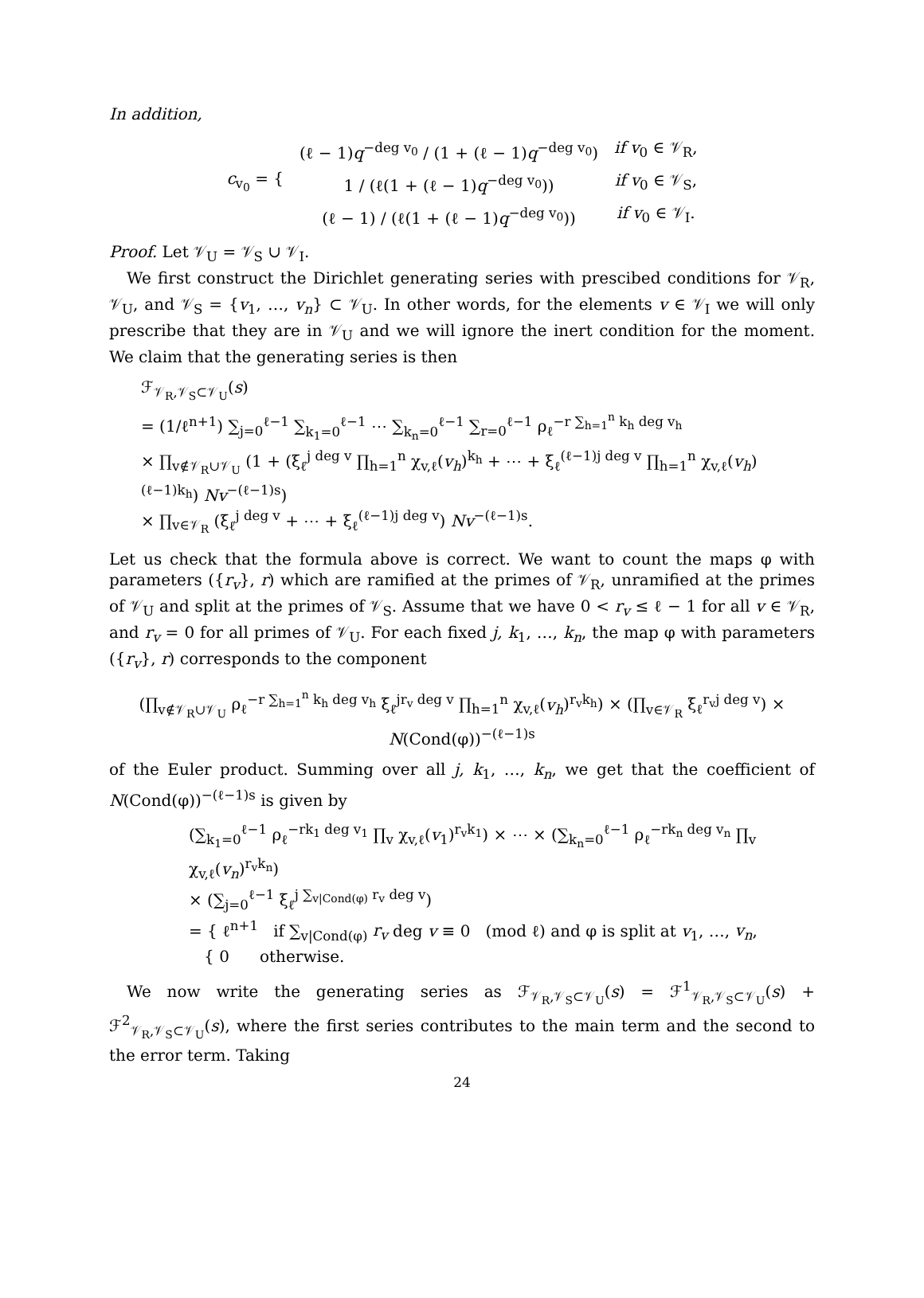In addition,
| c<sub>v<sub>0</sub></sub> = { | (ℓ − 1) q<sup>−deg v<sub>0</sub></sup> / (1 + (ℓ − 1) q<sup>−deg v<sub>0</sub></sup>) | if v<sub>0</sub> ∈ 𝒱<sub>R</sub>, |
| | 1 / (ℓ(1 + (ℓ − 1) q<sup>−deg v<sub>0</sub></sup>)) | if v<sub>0</sub> ∈ 𝒱<sub>S</sub>, |
| | (ℓ − 1) / (ℓ(1 + (ℓ − 1) q<sup>−deg v<sub>0</sub></sup>)) | if v<sub>0</sub> ∈ 𝒱<sub>I</sub>. |
Proof. Let 𝒱<sub>U</sub> = 𝒱<sub>S</sub> ∪ 𝒱<sub>I</sub>.
We first construct the Dirichlet generating series with prescibed conditions for 𝒱<sub>R</sub>, 𝒱<sub>U</sub>, and 𝒱<sub>S</sub> = {v<sub>1</sub>, …, v<sub>n</sub>} ⊂ 𝒱<sub>U</sub>. In other words, for the elements v ∈ 𝒱<sub>I</sub> we will only prescribe that they are in 𝒱<sub>U</sub> and we will ignore the inert condition for the moment. We claim that the generating series is then
ℱ<sub>𝒱<sub>R</sub>,𝒱<sub>S</sub>⊂𝒱<sub>U</sub></sub>(s)
= (1/ℓ<sup>n+1</sup>) ∑<sub>j=0</sub><sup>ℓ−1</sup> ∑<sub>k<sub>1</sub>=0</sub><sup>ℓ−1</sup> ⋯ ∑<sub>k<sub>n</sub>=0</sub><sup>ℓ−1</sup> ∑<sub>r=0</sub><sup>ℓ−1</sup> ρ<sub>ℓ</sub><sup>−r ∑<sub>h=1</sub><sup>n</sup> k<sub>h</sub> deg v<sub>h</sub></sup>
× ∏<sub>v∉𝒱<sub>R</sub>∪𝒱<sub>U</sub></sub> (1 + (ξ<sub>ℓ</sub><sup>j deg v</sup> ∏<sub>h=1</sub><sup>n</sup> χ<sub>v,ℓ</sub>(v<sub>h</sub>)<sup>k<sub>h</sub></sup> + ⋯ + ξ<sub>ℓ</sub><sup>(ℓ−1)j deg v</sup> ∏<sub>h=1</sub><sup>n</sup> χ<sub>v,ℓ</sub>(v<sub>h</sub>)<sup>(ℓ−1)k<sub>h</sub></sup>) Nv<sup>−(ℓ−1)s</sup>)
× ∏<sub>v∈𝒱<sub>R</sub></sub> (ξ<sub>ℓ</sub><sup>j deg v</sup> + ⋯ + ξ<sub>ℓ</sub><sup>(ℓ−1)j deg v</sup>) Nv<sup>−(ℓ−1)s</sup>.
Let us check that the formula above is correct. We want to count the maps φ with parameters ({r<sub>v</sub>}, r) which are ramified at the primes of 𝒱<sub>R</sub>, unramified at the primes of 𝒱<sub>U</sub> and split at the primes of 𝒱<sub>S</sub>. Assume that we have 0 < r<sub>v</sub> ≤ ℓ − 1 for all v ∈ 𝒱<sub>R</sub>, and r<sub>v</sub> = 0 for all primes of 𝒱<sub>U</sub>. For each fixed j, k<sub>1</sub>, …, k<sub>n</sub>, the map φ with parameters ({r<sub>v</sub>}, r) corresponds to the component
(∏<sub>v∉𝒱<sub>R</sub>∪𝒱<sub>U</sub></sub> ρ<sub>ℓ</sub><sup>−r ∑<sub>h=1</sub><sup>n</sup> k<sub>h</sub> deg v<sub>h</sub></sup> ξ<sub>ℓ</sub><sup>jr<sub>v</sub> deg v</sup> ∏<sub>h=1</sub><sup>n</sup> χ<sub>v,ℓ</sub>(v<sub>h</sub>)<sup>r<sub>v</sub>k<sub>h</sub></sup>) × (∏<sub>v∈𝒱<sub>R</sub></sub> ξ<sub>ℓ</sub><sup>r<sub>v</sub>j deg v</sup>) × N(Cond(φ))<sup>−(ℓ−1)s</sup>
of the Euler product. Summing over all j, k<sub>1</sub>, …, k<sub>n</sub>, we get that the coefficient of N(Cond(φ))<sup>−(ℓ−1)s</sup> is given by
(∑<sub>k<sub>1</sub>=0</sub><sup>ℓ−1</sup> ρ<sub>ℓ</sub><sup>−rk<sub>1</sub> deg v<sub>1</sub></sup> ∏<sub>v</sub> χ<sub>v,ℓ</sub>(v<sub>1</sub>)<sup>r<sub>v</sub>k<sub>1</sub></sup>) × ⋯ × (∑<sub>k<sub>n</sub>=0</sub><sup>ℓ−1</sup> ρ<sub>ℓ</sub><sup>−rk<sub>n</sub> deg v<sub>n</sub></sup> ∏<sub>v</sub> χ<sub>v,ℓ</sub>(v<sub>n</sub>)<sup>r<sub>v</sub>k<sub>n</sub></sup>)
× (∑<sub>j=0</sub><sup>ℓ−1</sup> ξ<sub>ℓ</sub><sup>j ∑<sub>v|Cond(φ)</sub> r<sub>v</sub> deg v</sup>)
= { ℓ<sup>n+1</sup> if ∑<sub>v|Cond(φ)</sub> r<sub>v</sub> deg v ≡ 0 (mod ℓ) and φ is split at v<sub>1</sub>, …, v<sub>n</sub>,
{ 0 otherwise.
We now write the generating series as ℱ<sub>𝒱<sub>R</sub>,𝒱<sub>S</sub>⊂𝒱<sub>U</sub></sub>(s) = ℱ<sup>1</sup><sub>𝒱<sub>R</sub>,𝒱<sub>S</sub>⊂𝒱<sub>U</sub></sub>(s) + ℱ<sup>2</sup><sub>𝒱<sub>R</sub>,𝒱<sub>S</sub>⊂𝒱<sub>U</sub></sub>(s), where the first series contributes to the main term and the second to the error term. Taking
24